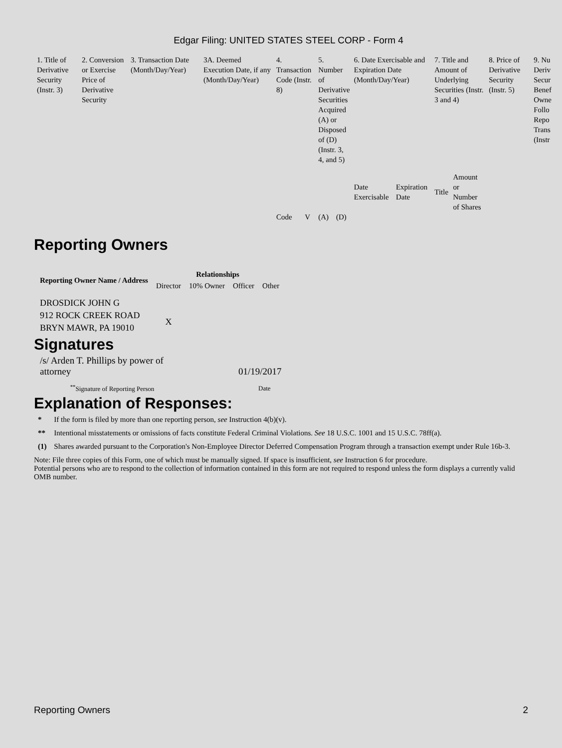Edgar Filing: UNITED STATES STEEL CORP - Form 4
| 1. Title of Derivative Security (Instr. 3) | 2. Conversion or Exercise Price of Derivative Security | 3. Transaction Date (Month/Day/Year) | 3A. Deemed Execution Date, if any (Month/Day/Year) | 4. Transaction Code (Instr. 8) | | 5. Number of Derivative Securities Acquired (A) or Disposed of (D) (Instr. 3, 4, and 5) | | 6. Date Exercisable and Expiration Date (Month/Day/Year) | | 7. Title and Amount of Underlying Securities (Instr. 3 and 4) | | 8. Price of Derivative Security (Instr. 5) | 9. Nu Deriv Secur Benef Owne Follo Repo Trans (Instr |
| | | | | Code | V | (A) | (D) | Date Exercisable | Expiration Date | Title | Amount or Number of Shares | | |
Reporting Owners
| Reporting Owner Name / Address | Relationships | | | |
| --- | --- | --- | --- | --- |
| | Director | 10% Owner | Officer | Other |
| DROSDICK JOHN G 912 ROCK CREEK ROAD BRYN MAWR, PA 19010 | X | | | |
Signatures
| /s/ Arden T. Phillips by power of attorney | 01/19/2017 |
| <sup>**</sup> Signature of Reporting Person | Date |
Explanation of Responses:
| * | If the form is filed by more than one reporting person, see Instruction 4(b)(v). |
| ** | Intentional misstatements or omissions of facts constitute Federal Criminal Violations. See 18 U.S.C. 1001 and 15 U.S.C. 78ff(a). |
| (1) | Shares awarded pursuant to the Corporation's Non-Employee Director Deferred Compensation Program through a transaction exempt under Rule 16b-3. |
Note: File three copies of this Form, one of which must be manually signed. If space is insufficient, see Instruction 6 for procedure.
Potential persons who are to respond to the collection of information contained in this form are not required to respond unless the form displays a currently valid OMB number.
Reporting Owners 2